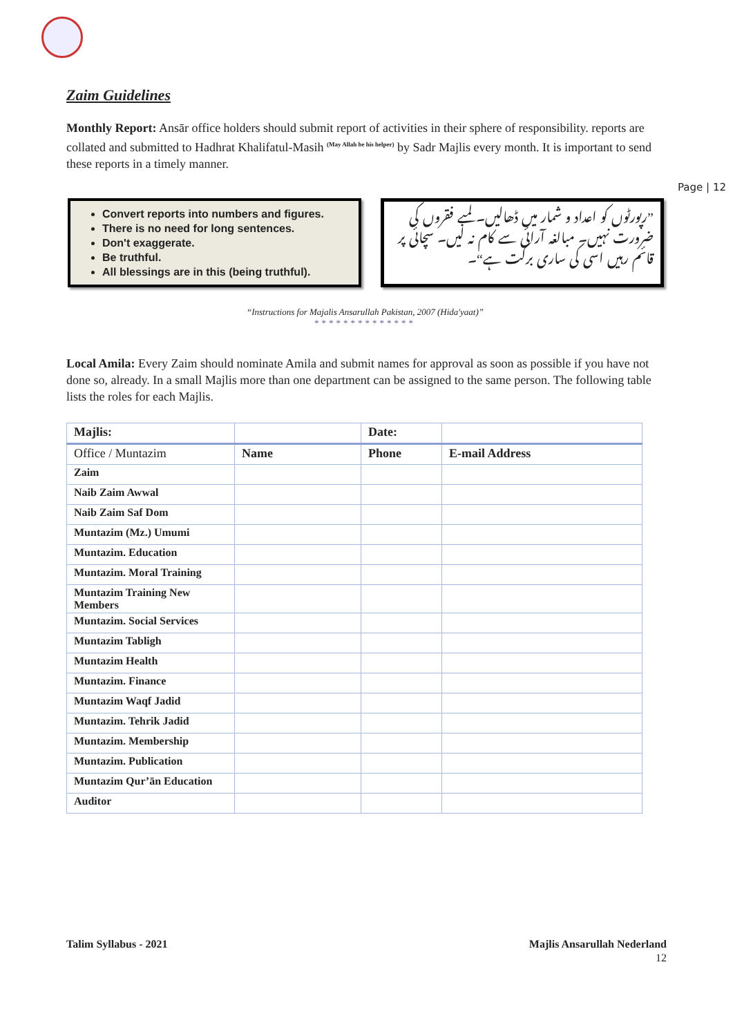Page | 12
Zaim Guidelines
Monthly Report: Ansār office holders should submit report of activities in their sphere of responsibility. reports are collated and submitted to Hadhrat Khalifatul-Masih <sup>(May Allah be his helper)</sup> by Sadr Majlis every month. It is important to send these reports in a timely manner.
Convert reports into numbers and figures.
There is no need for long sentences.
Don't exaggerate.
Be truthful.
All blessings are in this (being truthful).
”رپورٹوں کو اعداد و شمار میں ڈھالیں۔ لمبے فقروں کی ضرورت نہیں۔ مبالغہ آرائی سے کام نہ لیں۔ سچائی پر قائم رہیں اسی کی ساری برکت ہے“۔
“Instructions for Majalis Ansarullah Pakistan, 2007 (Hida'yaat)”
**************
Local Amila: Every Zaim should nominate Amila and submit names for approval as soon as possible if you have not done so, already. In a small Majlis more than one department can be assigned to the same person. The following table lists the roles for each Majlis.
| Majlis: | | Date: | |
| Office / Muntazim | Name | Phone | E-mail Address |
| Zaim | | | |
| Naib Zaim Awwal | | | |
| Naib Zaim Saf Dom | | | |
| Muntazim (Mz.) Umumi | | | |
| Muntazim. Education | | | |
| Muntazim. Moral Training | | | |
| Muntazim Training New Members | | | |
| Muntazim. Social Services | | | |
| Muntazim Tabligh | | | |
| Muntazim Health | | | |
| Muntazim. Finance | | | |
| Muntazim Waqf Jadid | | | |
| Muntazim. Tehrik Jadid | | | |
| Muntazim. Membership | | | |
| Muntazim. Publication | | | |
| Muntazim Qur’ān Education | | | |
| Auditor | | | |
Talim Syllabus - 2021 Majlis Ansarullah Nederland
12